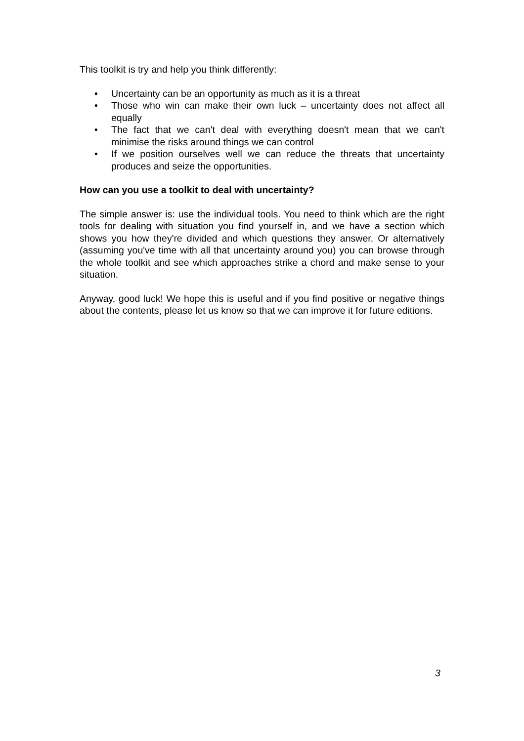This toolkit is try and help you think differently:
• Uncertainty can be an opportunity as much as it is a threat
• Those who win can make their own luck – uncertainty does not affect all equally
• The fact that we can't deal with everything doesn't mean that we can't minimise the risks around things we can control
• If we position ourselves well we can reduce the threats that uncertainty produces and seize the opportunities.
How can you use a toolkit to deal with uncertainty?
The simple answer is: use the individual tools. You need to think which are the right tools for dealing with situation you find yourself in, and we have a section which shows you how they're divided and which questions they answer. Or alternatively (assuming you've time with all that uncertainty around you) you can browse through the whole toolkit and see which approaches strike a chord and make sense to your situation.
Anyway, good luck! We hope this is useful and if you find positive or negative things about the contents, please let us know so that we can improve it for future editions.
3